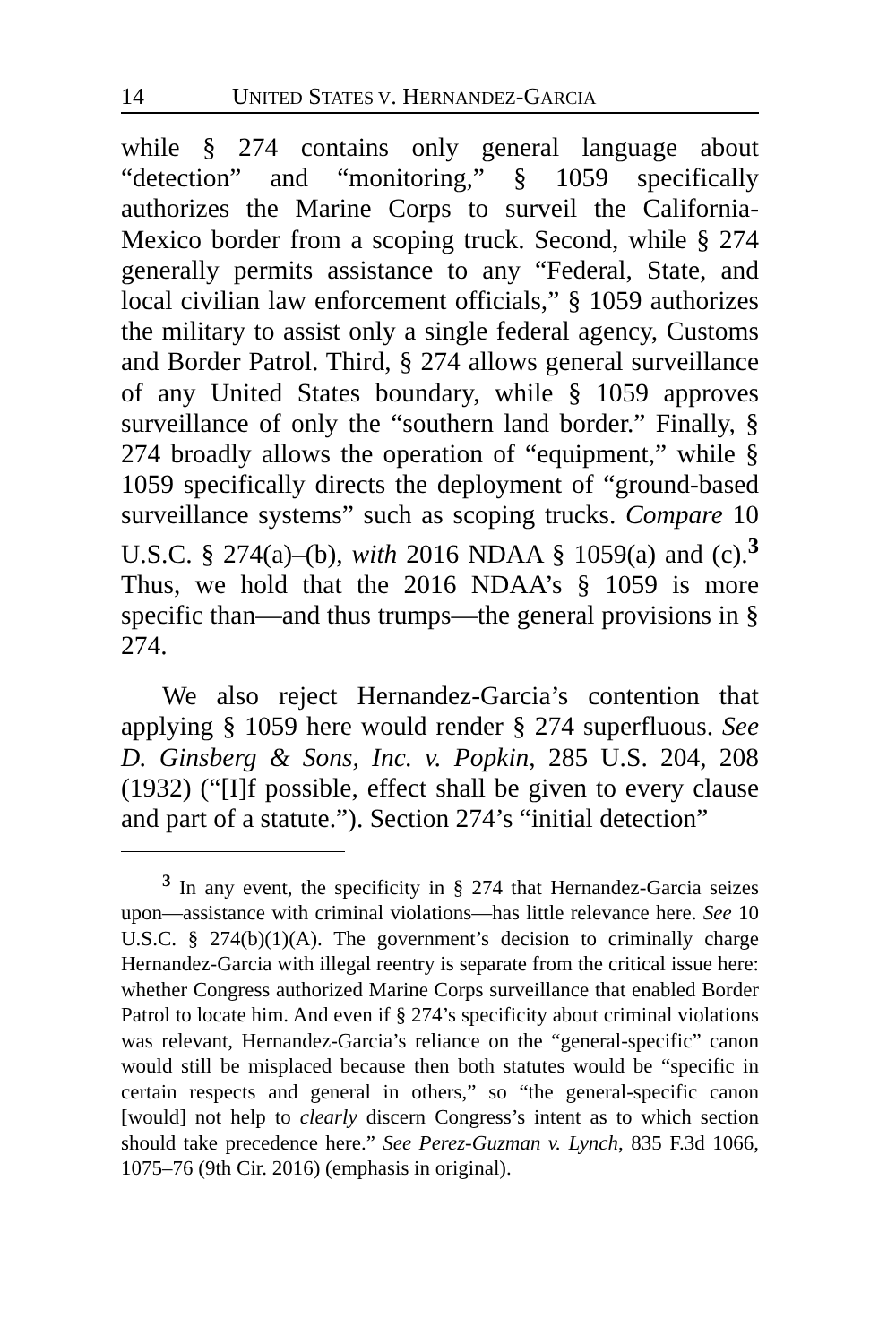14 UNITED STATES V. HERNANDEZ-GARCIA
while § 274 contains only general language about “detection” and “monitoring,” § 1059 specifically authorizes the Marine Corps to surveil the California-Mexico border from a scoping truck. Second, while § 274 generally permits assistance to any “Federal, State, and local civilian law enforcement officials,” § 1059 authorizes the military to assist only a single federal agency, Customs and Border Patrol. Third, § 274 allows general surveillance of any United States boundary, while § 1059 approves surveillance of only the “southern land border.” Finally, § 274 broadly allows the operation of “equipment,” while § 1059 specifically directs the deployment of “ground-based surveillance systems” such as scoping trucks. Compare 10 U.S.C. § 274(a)–(b), with 2016 NDAA § 1059(a) and (c).<sup>3</sup> Thus, we hold that the 2016 NDAA’s § 1059 is more specific than—and thus trumps—the general provisions in § 274.
We also reject Hernandez-Garcia’s contention that applying § 1059 here would render § 274 superfluous. See D. Ginsberg & Sons, Inc. v. Popkin, 285 U.S. 204, 208 (1932) (“[I]f possible, effect shall be given to every clause and part of a statute.”). Section 274’s “initial detection”
<sup>3</sup> In any event, the specificity in § 274 that Hernandez-Garcia seizes upon—assistance with criminal violations—has little relevance here. See 10 U.S.C. § 274(b)(1)(A). The government’s decision to criminally charge Hernandez-Garcia with illegal reentry is separate from the critical issue here: whether Congress authorized Marine Corps surveillance that enabled Border Patrol to locate him. And even if § 274’s specificity about criminal violations was relevant, Hernandez-Garcia’s reliance on the “general-specific” canon would still be misplaced because then both statutes would be “specific in certain respects and general in others,” so “the general-specific canon [would] not help to clearly discern Congress’s intent as to which section should take precedence here.” See Perez-Guzman v. Lynch, 835 F.3d 1066, 1075–76 (9th Cir. 2016) (emphasis in original).